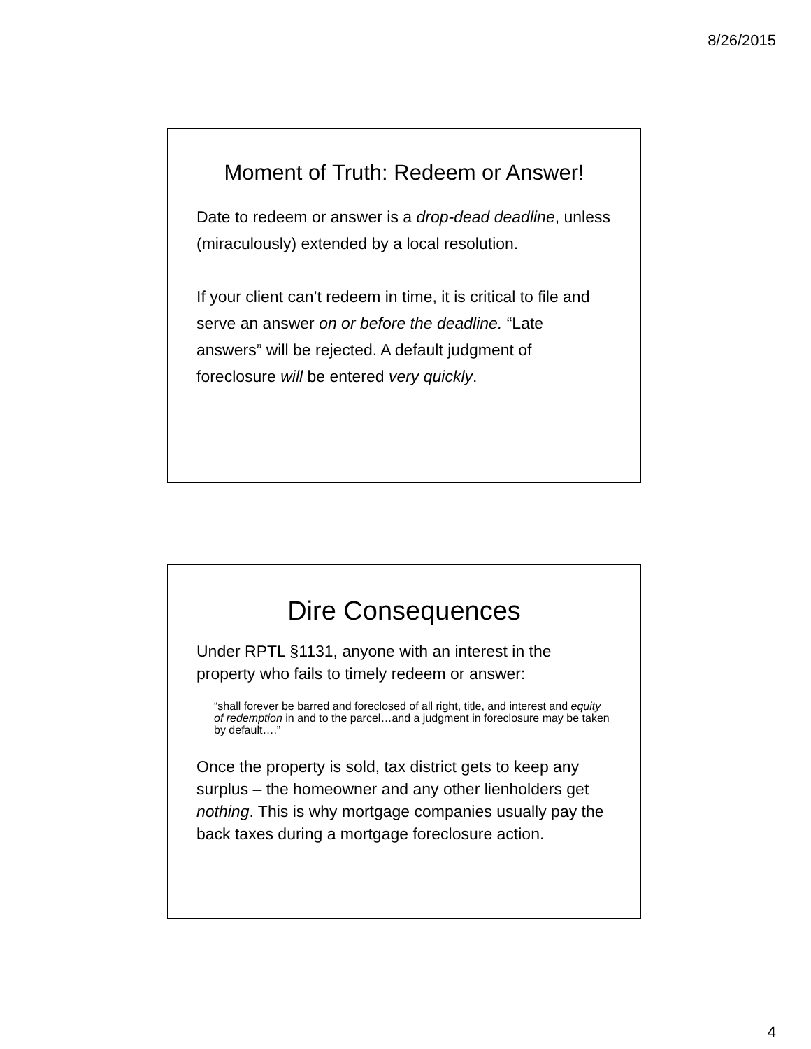8/26/2015
Moment of Truth: Redeem or Answer!
Date to redeem or answer is a drop-dead deadline, unless (miraculously) extended by a local resolution.
If your client can’t redeem in time, it is critical to file and serve an answer on or before the deadline. “Late answers” will be rejected. A default judgment of foreclosure will be entered very quickly.
Dire Consequences
Under RPTL §1131, anyone with an interest in the property who fails to timely redeem or answer:
“shall forever be barred and foreclosed of all right, title, and interest and equity of redemption in and to the parcel…and a judgment in foreclosure may be taken by default….”
Once the property is sold, tax district gets to keep any surplus – the homeowner and any other lienholders get nothing. This is why mortgage companies usually pay the back taxes during a mortgage foreclosure action.
4